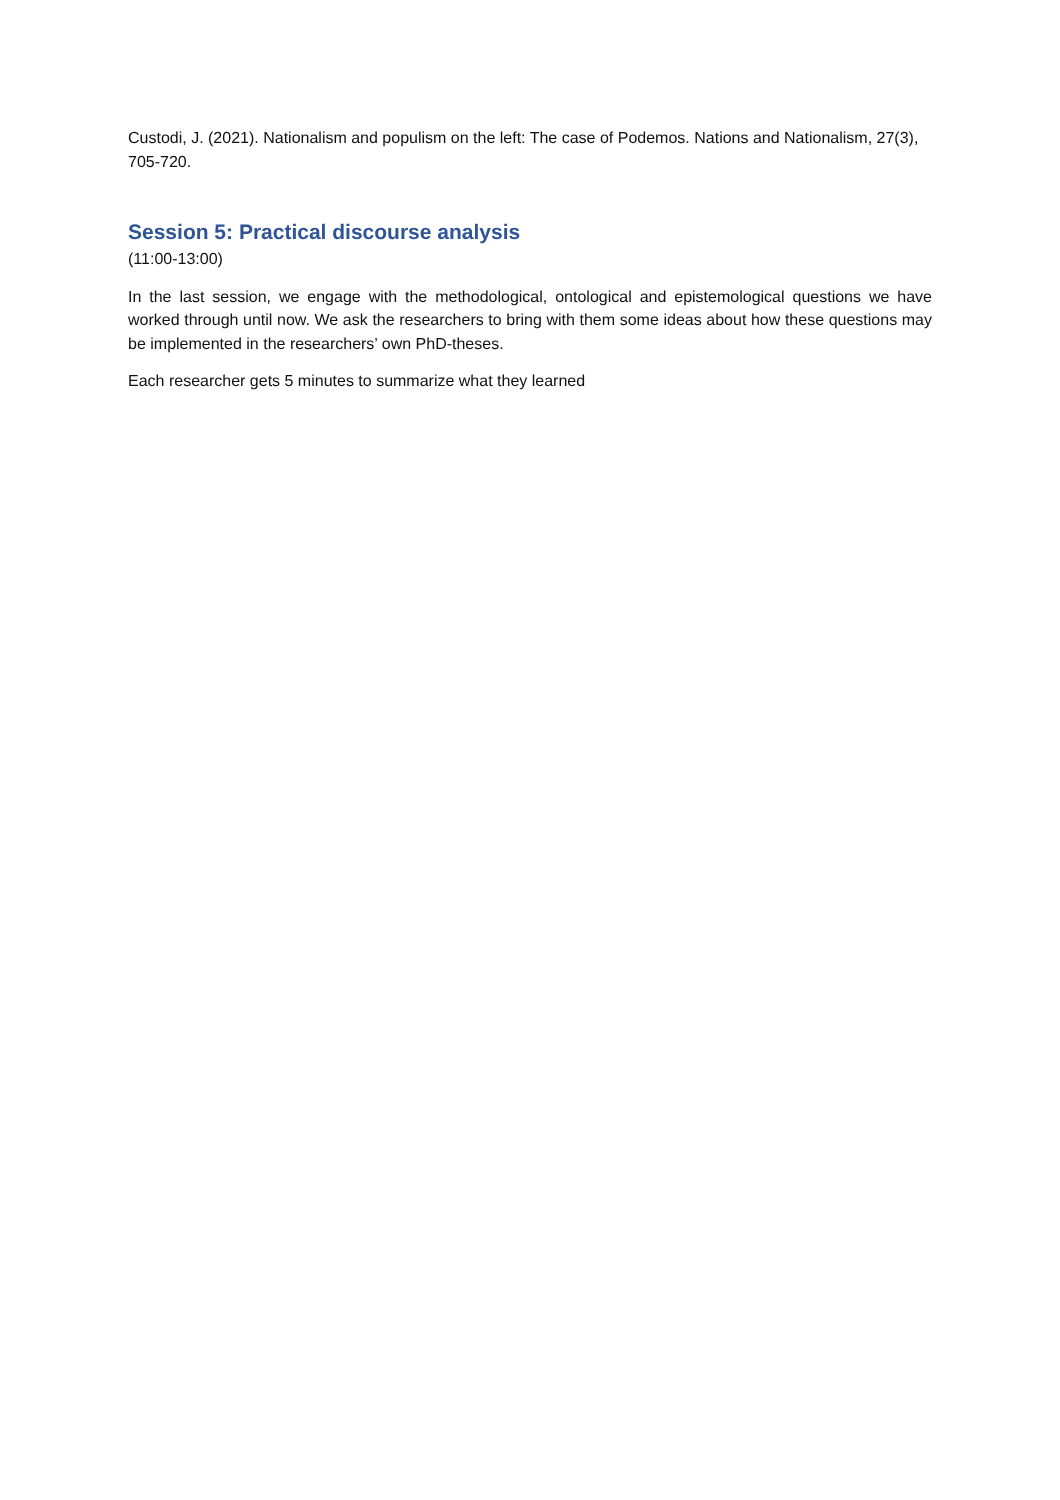Custodi, J. (2021). Nationalism and populism on the left: The case of Podemos. Nations and Nationalism, 27(3), 705-720.
Session 5: Practical discourse analysis
(11:00-13:00)
In the last session, we engage with the methodological, ontological and epistemological questions we have worked through until now. We ask the researchers to bring with them some ideas about how these questions may be implemented in the researchers’ own PhD-theses.
Each researcher gets 5 minutes to summarize what they learned